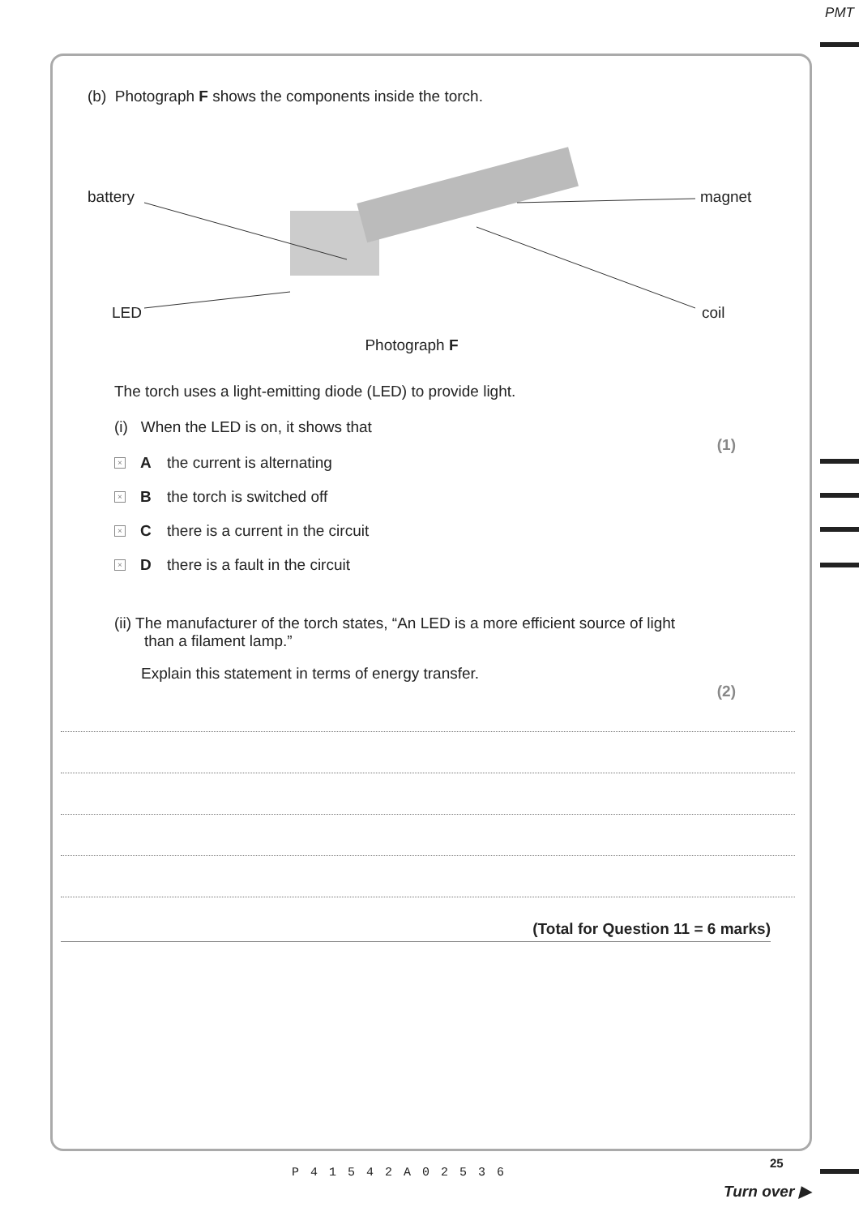PMT
(b) Photograph F shows the components inside the torch.
battery magnet
LED coil
Photograph F
The torch uses a light-emitting diode (LED) to provide light.
(i) When the LED is on, it shows that
(1)
× A the current is alternating
× B the torch is switched off
× C there is a current in the circuit
× D there is a fault in the circuit
(ii) The manufacturer of the torch states, “An LED is a more efficient source of light
than a filament lamp.”
Explain this statement in terms of energy transfer.
(2)
(Total for Question 11 = 6 marks)
P41542A02536
25
Turn over ▶